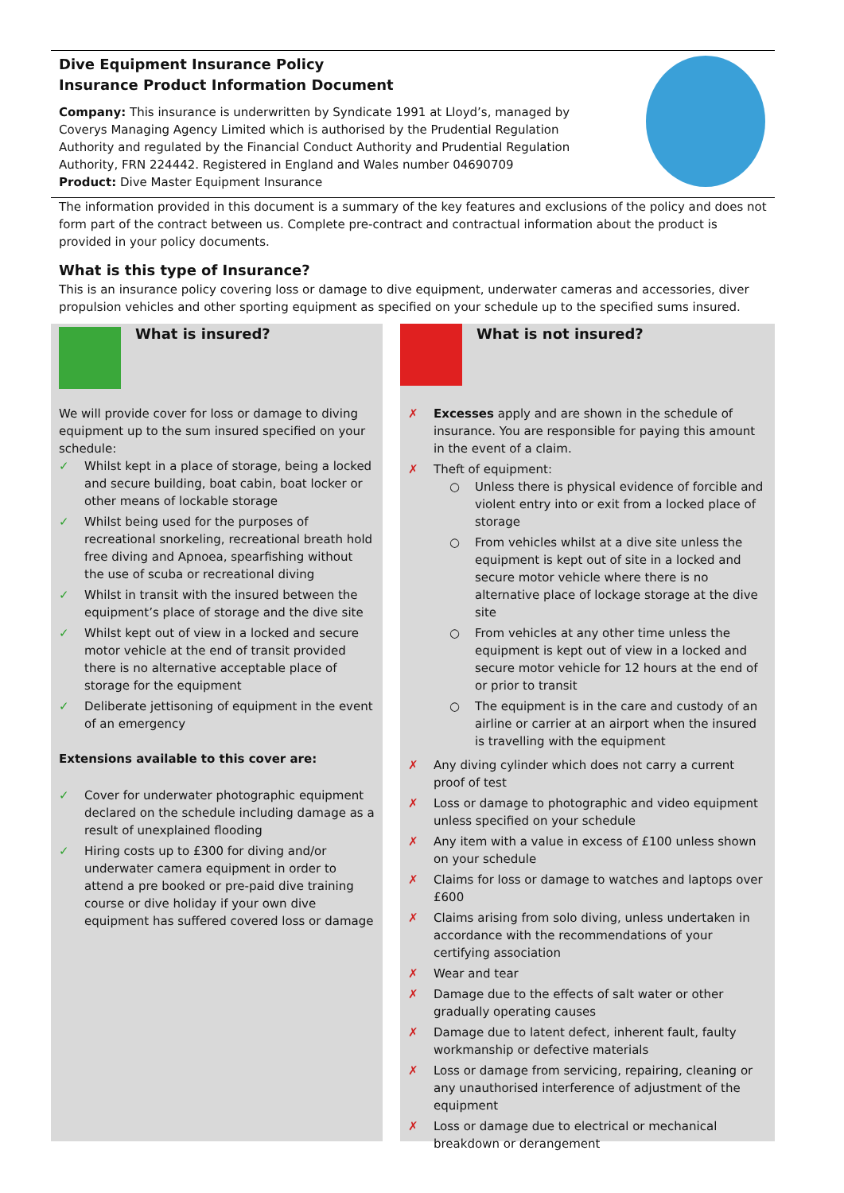Dive Equipment Insurance Policy
Insurance Product Information Document
Company: This insurance is underwritten by Syndicate 1991 at Lloyd’s, managed by Coverys Managing Agency Limited which is authorised by the Prudential Regulation Authority and regulated by the Financial Conduct Authority and Prudential Regulation Authority, FRN 224442. Registered in England and Wales number 04690709
Product: Dive Master Equipment Insurance
The information provided in this document is a summary of the key features and exclusions of the policy and does not form part of the contract between us. Complete pre-contract and contractual information about the product is provided in your policy documents.
What is this type of Insurance?
This is an insurance policy covering loss or damage to dive equipment, underwater cameras and accessories, diver propulsion vehicles and other sporting equipment as specified on your schedule up to the specified sums insured.
What is insured?
We will provide cover for loss or damage to diving equipment up to the sum insured specified on your schedule:
✓ Whilst kept in a place of storage, being a locked and secure building, boat cabin, boat locker or other means of lockable storage
✓ Whilst being used for the purposes of recreational snorkeling, recreational breath hold free diving and Apnoea, spearfishing without the use of scuba or recreational diving
✓ Whilst in transit with the insured between the equipment’s place of storage and the dive site
✓ Whilst kept out of view in a locked and secure motor vehicle at the end of transit provided there is no alternative acceptable place of storage for the equipment
✓ Deliberate jettisoning of equipment in the event of an emergency
Extensions available to this cover are:
✓ Cover for underwater photographic equipment declared on the schedule including damage as a result of unexplained flooding
✓ Hiring costs up to £300 for diving and/or underwater camera equipment in order to attend a pre booked or pre-paid dive training course or dive holiday if your own dive equipment has suffered covered loss or damage
What is not insured?
✗ Excesses apply and are shown in the schedule of insurance. You are responsible for paying this amount in the event of a claim.
✗ Theft of equipment:
○ Unless there is physical evidence of forcible and violent entry into or exit from a locked place of storage
○ From vehicles whilst at a dive site unless the equipment is kept out of site in a locked and secure motor vehicle where there is no alternative place of lockage storage at the dive site
○ From vehicles at any other time unless the equipment is kept out of view in a locked and secure motor vehicle for 12 hours at the end of or prior to transit
○ The equipment is in the care and custody of an airline or carrier at an airport when the insured is travelling with the equipment
✗ Any diving cylinder which does not carry a current proof of test
✗ Loss or damage to photographic and video equipment unless specified on your schedule
✗ Any item with a value in excess of £100 unless shown on your schedule
✗ Claims for loss or damage to watches and laptops over £600
✗ Claims arising from solo diving, unless undertaken in accordance with the recommendations of your certifying association
✗ Wear and tear
✗ Damage due to the effects of salt water or other gradually operating causes
✗ Damage due to latent defect, inherent fault, faulty workmanship or defective materials
✗ Loss or damage from servicing, repairing, cleaning or any unauthorised interference of adjustment of the equipment
✗ Loss or damage due to electrical or mechanical breakdown or derangement